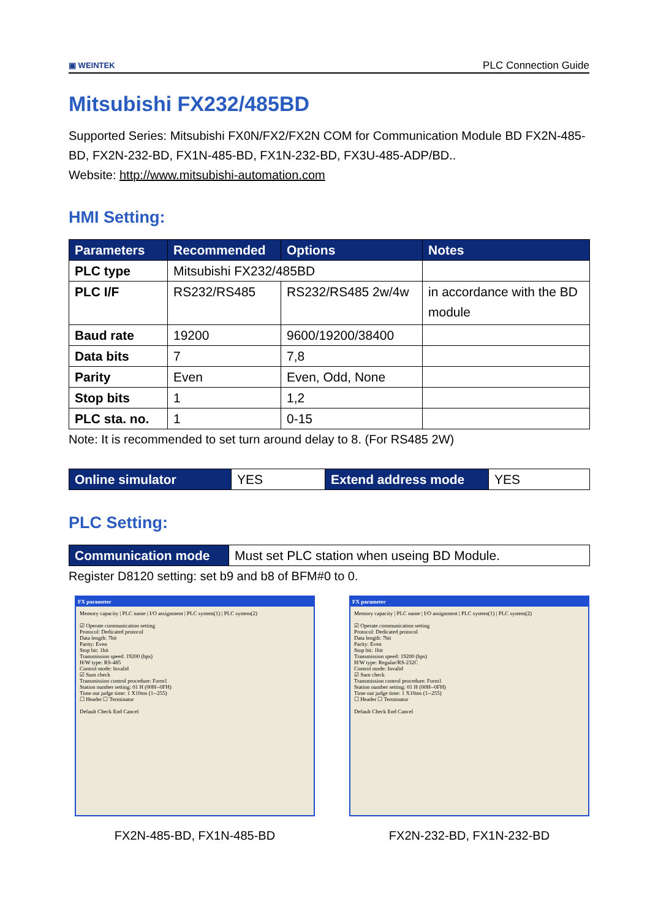▣ WEINTEK
PLC Connection Guide
Mitsubishi FX232/485BD
Supported Series: Mitsubishi FX0N/FX2/FX2N COM for Communication Module BD FX2N-485-BD, FX2N-232-BD, FX1N-485-BD, FX1N-232-BD, FX3U-485-ADP/BD..
Website: http://www.mitsubishi-automation.com
HMI Setting:
| Parameters | Recommended | Options | Notes |
| --- | --- | --- | --- |
| PLC type | Mitsubishi FX232/485BD | | |
| PLC I/F | RS232/RS485 | RS232/RS485 2w/4w | in accordance with the BD module |
| Baud rate | 19200 | 9600/19200/38400 | |
| Data bits | 7 | 7,8 | |
| Parity | Even | Even, Odd, None | |
| Stop bits | 1 | 1,2 | |
| PLC sta. no. | 1 | 0-15 | |
Note: It is recommended to set turn around delay to 8. (For RS485 2W)
| Online simulator | YES | Extend address mode | YES |
PLC Setting:
| Communication mode | Must set PLC station when useing BD Module. |
Register D8120 setting: set b9 and b8 of BFM#0 to 0.
FX parameter
Memory capacity | PLC name | I/O assignment | PLC system(1) | PLC system(2)
☑ Operate communication setting
Protocol: Dedicated protocol
Data length: 7bit
Parity: Even
Stop bit: 1bit
Transmission speed: 19200 (bps)
H/W type: RS-485
Control mode: Invalid
☑ Sum check
Transmission control procedure: Form1
Station number setting: 01 H (00H--0FH)
Time out judge time: 1 X10ms (1--255)
☐ Header ☐ Terminator
Default Check End Cancel
FX2N-485-BD, FX1N-485-BD
FX parameter
Memory capacity | PLC name | I/O assignment | PLC system(1) | PLC system(2)
☑ Operate communication setting
Protocol: Dedicated protocol
Data length: 7bit
Parity: Even
Stop bit: 1bit
Transmission speed: 19200 (bps)
H/W type: Regular/RS-232C
Control mode: Invalid
☑ Sum check
Transmission control procedure: Form1
Station number setting: 01 H (00H--0FH)
Time out judge time: 1 X10ms (1--255)
☐ Header ☐ Terminator
Default Check End Cancel
FX2N-232-BD, FX1N-232-BD